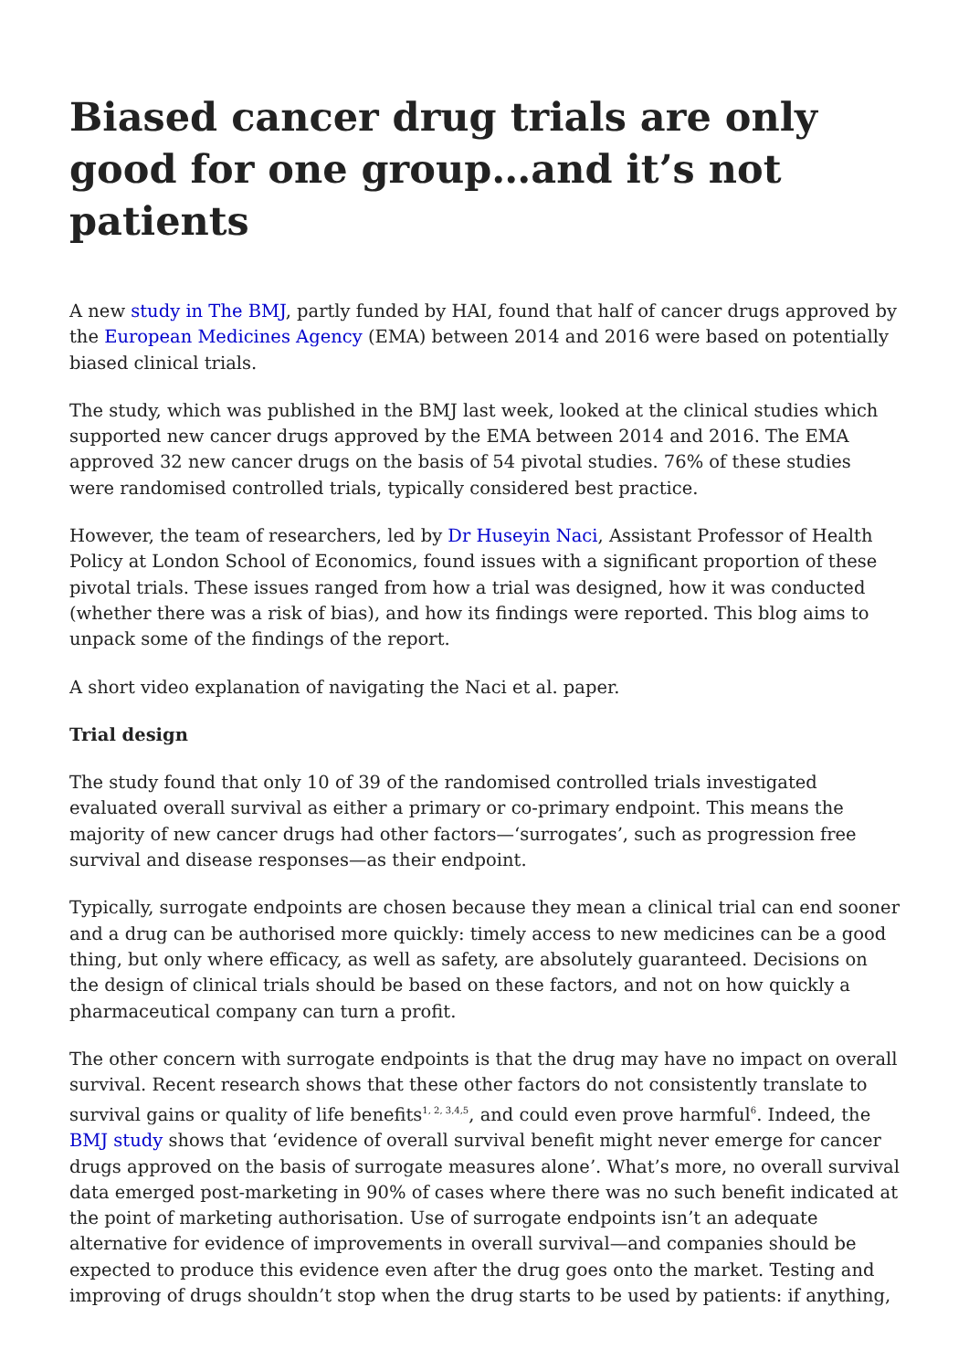Biased cancer drug trials are only good for one group…and it’s not patients
A new study in The BMJ, partly funded by HAI, found that half of cancer drugs approved by the European Medicines Agency (EMA) between 2014 and 2016 were based on potentially biased clinical trials.
The study, which was published in the BMJ last week, looked at the clinical studies which supported new cancer drugs approved by the EMA between 2014 and 2016. The EMA approved 32 new cancer drugs on the basis of 54 pivotal studies. 76% of these studies were randomised controlled trials, typically considered best practice.
However, the team of researchers, led by Dr Huseyin Naci, Assistant Professor of Health Policy at London School of Economics, found issues with a significant proportion of these pivotal trials. These issues ranged from how a trial was designed, how it was conducted (whether there was a risk of bias), and how its findings were reported. This blog aims to unpack some of the findings of the report.
A short video explanation of navigating the Naci et al. paper.
Trial design
The study found that only 10 of 39 of the randomised controlled trials investigated evaluated overall survival as either a primary or co-primary endpoint. This means the majority of new cancer drugs had other factors—‘surrogates’, such as progression free survival and disease responses—as their endpoint.
Typically, surrogate endpoints are chosen because they mean a clinical trial can end sooner and a drug can be authorised more quickly: timely access to new medicines can be a good thing, but only where efficacy, as well as safety, are absolutely guaranteed. Decisions on the design of clinical trials should be based on these factors, and not on how quickly a pharmaceutical company can turn a profit.
The other concern with surrogate endpoints is that the drug may have no impact on overall survival. Recent research shows that these other factors do not consistently translate to survival gains or quality of life benefits<sup>1, 2, 3,4,5</sup>, and could even prove harmful<sup>6</sup>. Indeed, the BMJ study shows that ‘evidence of overall survival benefit might never emerge for cancer drugs approved on the basis of surrogate measures alone’. What’s more, no overall survival data emerged post-marketing in 90% of cases where there was no such benefit indicated at the point of marketing authorisation. Use of surrogate endpoints isn’t an adequate alternative for evidence of improvements in overall survival—and companies should be expected to produce this evidence even after the drug goes onto the market. Testing and improving of drugs shouldn’t stop when the drug starts to be used by patients: if anything,